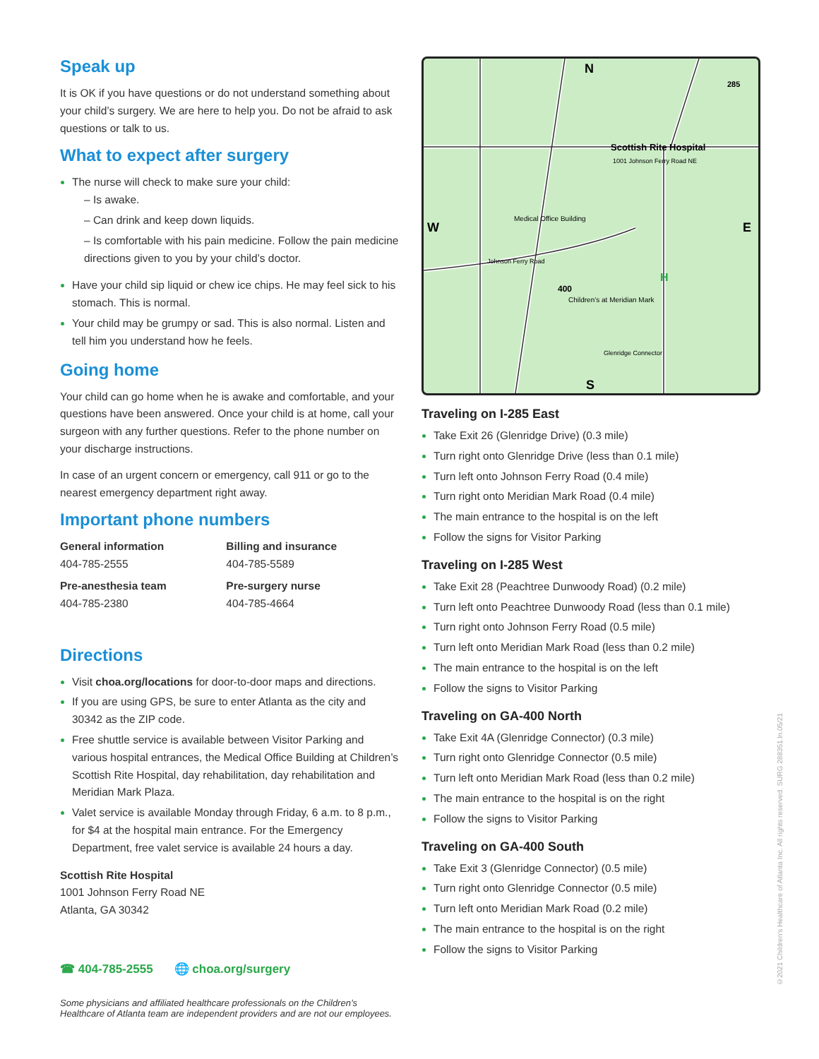Speak up
It is OK if you have questions or do not understand something about your child’s surgery. We are here to help you. Do not be afraid to ask questions or talk to us.
What to expect after surgery
The nurse will check to make sure your child:
– Is awake.
– Can drink and keep down liquids.
– Is comfortable with his pain medicine. Follow the pain medicine directions given to you by your child’s doctor.
Have your child sip liquid or chew ice chips. He may feel sick to his stomach. This is normal.
Your child may be grumpy or sad. This is also normal. Listen and tell him you understand how he feels.
Going home
Your child can go home when he is awake and comfortable, and your questions have been answered. Once your child is at home, call your surgeon with any further questions. Refer to the phone number on your discharge instructions.
In case of an urgent concern or emergency, call 911 or go to the nearest emergency department right away.
Important phone numbers
| General information 404-785-2555 | Billing and insurance 404-785-5589 |
| Pre-anesthesia team 404-785-2380 | Pre-surgery nurse 404-785-4664 |
Directions
Visit choa.org/locations for door-to-door maps and directions.
If you are using GPS, be sure to enter Atlanta as the city and 30342 as the ZIP code.
Free shuttle service is available between Visitor Parking and various hospital entrances, the Medical Office Building at Children’s Scottish Rite Hospital, day rehabilitation, day rehabilitation and Meridian Mark Plaza.
Valet service is available Monday through Friday, 6 a.m. to 8 p.m., for $4 at the hospital main entrance. For the Emergency Department, free valet service is available 24 hours a day.
Scottish Rite Hospital
1001 Johnson Ferry Road NE
Atlanta, GA 30342
☎ 404-785-2555 🌐 choa.org/surgery
Some physicians and affiliated healthcare professionals on the Children’s Healthcare of Atlanta team are independent providers and are not our employees.
N
S
W
E
Scottish Rite Hospital
1001 Johnson Ferry Road NE
Medical Office Building
Johnson Ferry Road
Children’s at Meridian Mark
Glenridge Connector
400
285
H
Traveling on I-285 East
Take Exit 26 (Glenridge Drive) (0.3 mile)
Turn right onto Glenridge Drive (less than 0.1 mile)
Turn left onto Johnson Ferry Road (0.4 mile)
Turn right onto Meridian Mark Road (0.4 mile)
The main entrance to the hospital is on the left
Follow the signs for Visitor Parking
Traveling on I-285 West
Take Exit 28 (Peachtree Dunwoody Road) (0.2 mile)
Turn left onto Peachtree Dunwoody Road (less than 0.1 mile)
Turn right onto Johnson Ferry Road (0.5 mile)
Turn left onto Meridian Mark Road (less than 0.2 mile)
The main entrance to the hospital is on the left
Follow the signs to Visitor Parking
Traveling on GA-400 North
Take Exit 4A (Glenridge Connector) (0.3 mile)
Turn right onto Glenridge Connector (0.5 mile)
Turn left onto Meridian Mark Road (less than 0.2 mile)
The main entrance to the hospital is on the right
Follow the signs to Visitor Parking
Traveling on GA-400 South
Take Exit 3 (Glenridge Connector) (0.5 mile)
Turn right onto Glenridge Connector (0.5 mile)
Turn left onto Meridian Mark Road (0.2 mile)
The main entrance to the hospital is on the right
Follow the signs to Visitor Parking
©2021 Children’s Healthcare of Atlanta Inc. All rights reserved. SURG 288351.ln.05/21